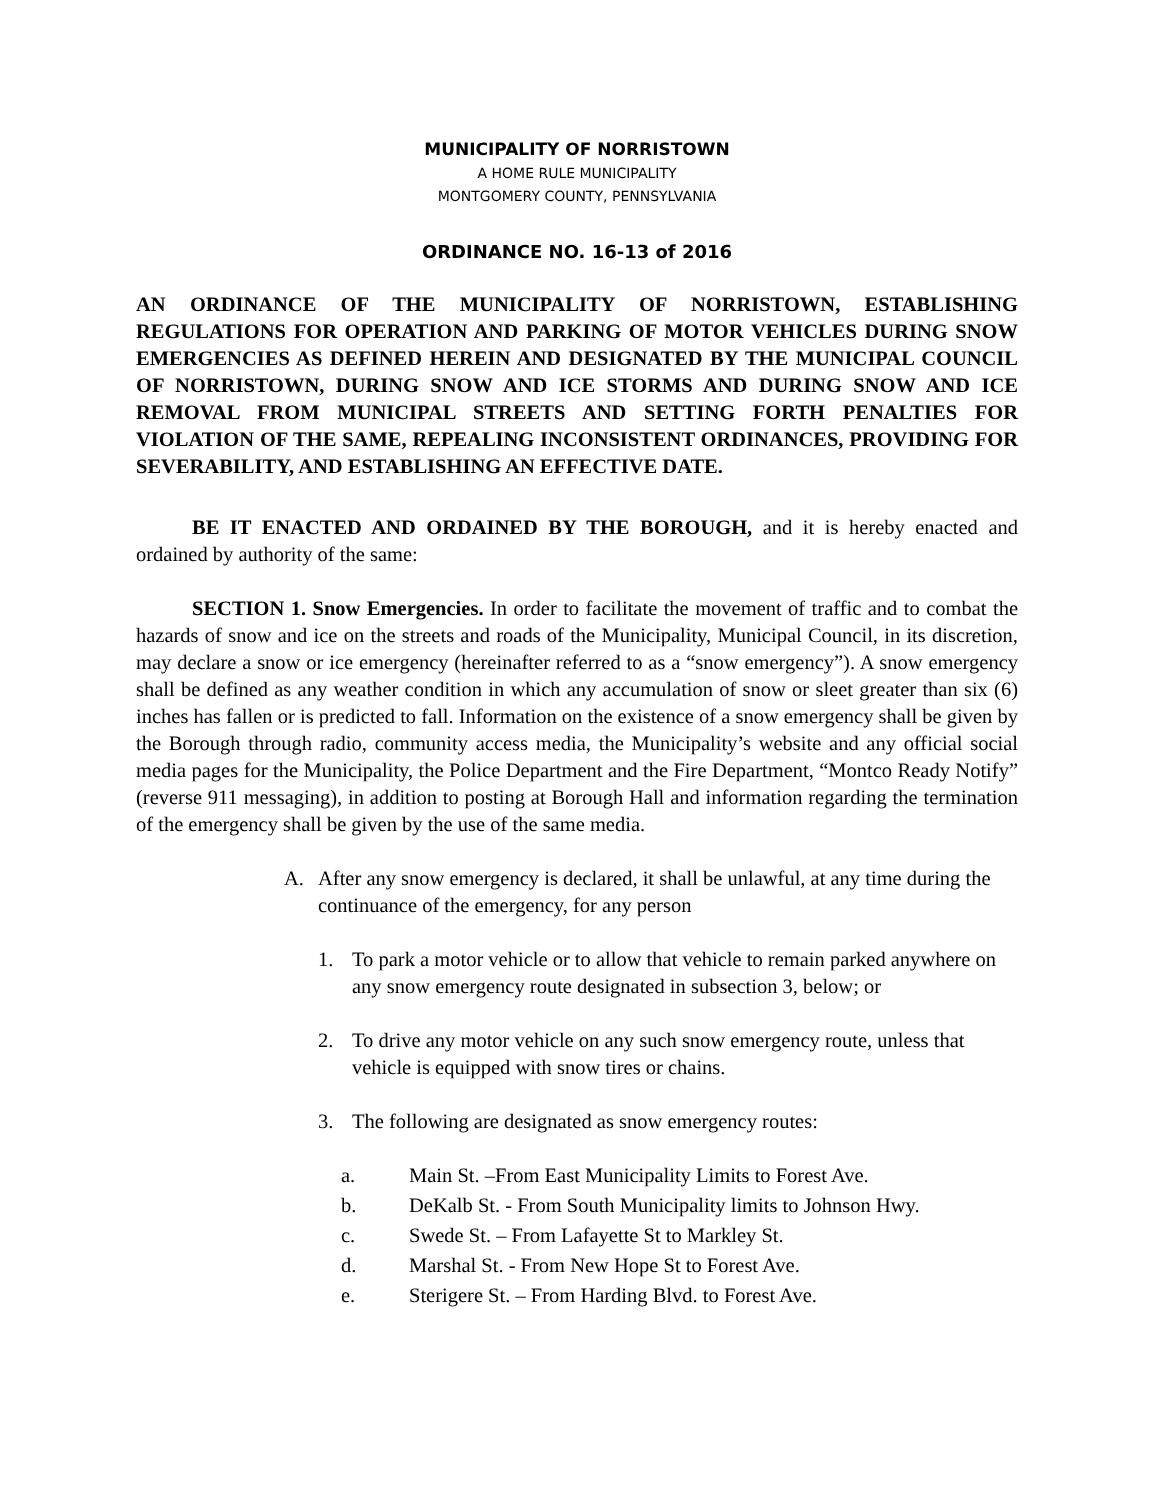MUNICIPALITY OF NORRISTOWN
A HOME RULE MUNICIPALITY
MONTGOMERY COUNTY, PENNSYLVANIA
ORDINANCE NO. 16-13 of 2016
AN ORDINANCE OF THE MUNICIPALITY OF NORRISTOWN, ESTABLISHING REGULATIONS FOR OPERATION AND PARKING OF MOTOR VEHICLES DURING SNOW EMERGENCIES AS DEFINED HEREIN AND DESIGNATED BY THE MUNICIPAL COUNCIL OF NORRISTOWN, DURING SNOW AND ICE STORMS AND DURING SNOW AND ICE REMOVAL FROM MUNICIPAL STREETS AND SETTING FORTH PENALTIES FOR VIOLATION OF THE SAME, REPEALING INCONSISTENT ORDINANCES, PROVIDING FOR SEVERABILITY, AND ESTABLISHING AN EFFECTIVE DATE.
BE IT ENACTED AND ORDAINED BY THE BOROUGH, and it is hereby enacted and ordained by authority of the same:
SECTION 1. Snow Emergencies. In order to facilitate the movement of traffic and to combat the hazards of snow and ice on the streets and roads of the Municipality, Municipal Council, in its discretion, may declare a snow or ice emergency (hereinafter referred to as a “snow emergency”). A snow emergency shall be defined as any weather condition in which any accumulation of snow or sleet greater than six (6) inches has fallen or is predicted to fall. Information on the existence of a snow emergency shall be given by the Borough through radio, community access media, the Municipality’s website and any official social media pages for the Municipality, the Police Department and the Fire Department, “Montco Ready Notify” (reverse 911 messaging), in addition to posting at Borough Hall and information regarding the termination of the emergency shall be given by the use of the same media.
A. After any snow emergency is declared, it shall be unlawful, at any time during the continuance of the emergency, for any person
1. To park a motor vehicle or to allow that vehicle to remain parked anywhere on any snow emergency route designated in subsection 3, below; or
2. To drive any motor vehicle on any such snow emergency route, unless that vehicle is equipped with snow tires or chains.
3. The following are designated as snow emergency routes:
a. Main St. –From East Municipality Limits to Forest Ave.
b. DeKalb St. - From South Municipality limits to Johnson Hwy.
c. Swede St. – From Lafayette St to Markley St.
d. Marshal St. - From New Hope St to Forest Ave.
e. Sterigere St. – From Harding Blvd. to Forest Ave.